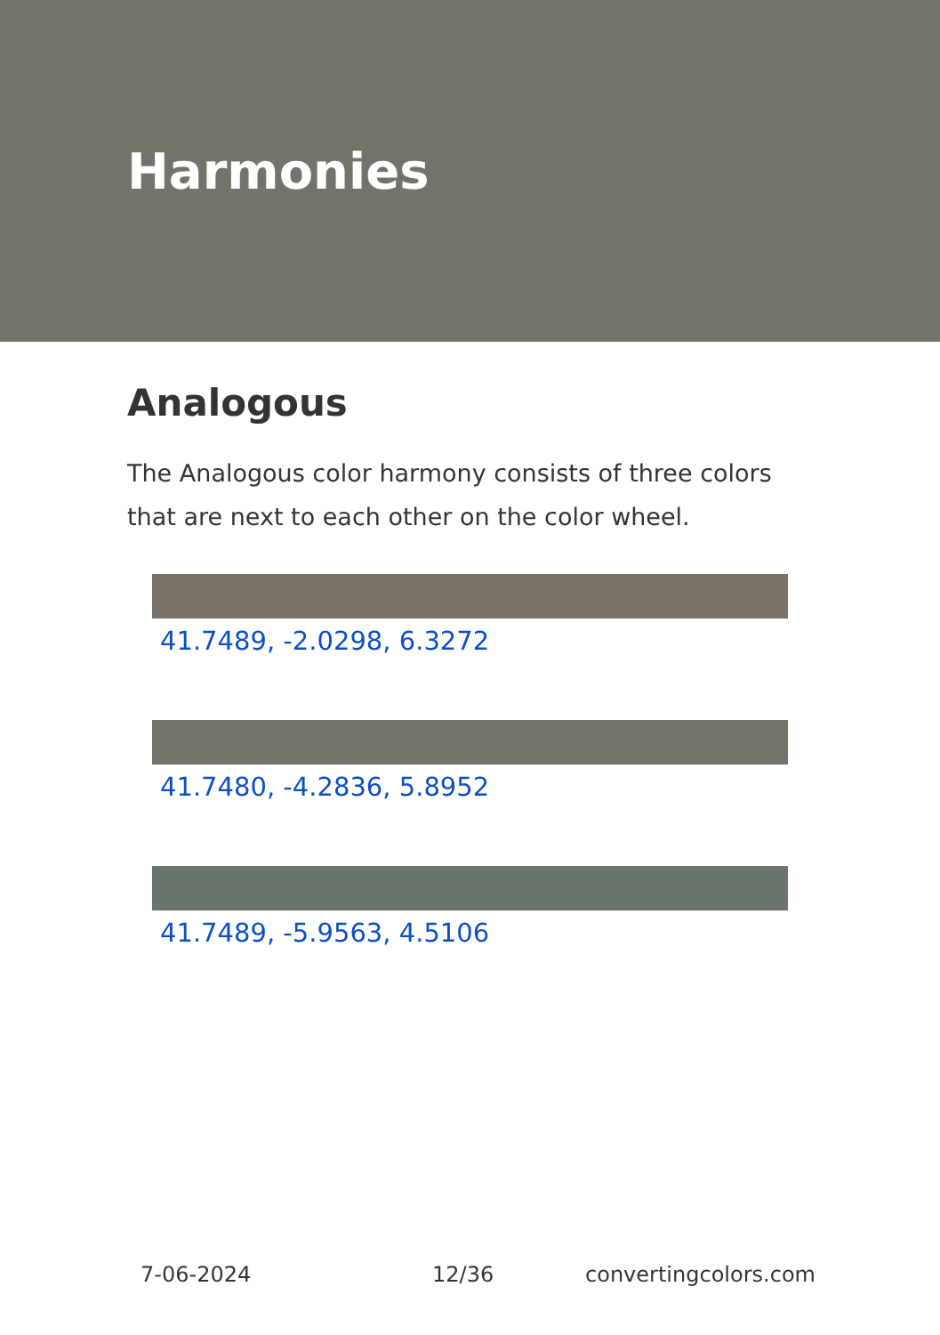Harmonies
Analogous
The Analogous color harmony consists of three colors that are next to each other on the color wheel.
41.7489, -2.0298, 6.3272
41.7480, -4.2836, 5.8952
41.7489, -5.9563, 4.5106
7-06-2024 12/36 convertingcolors.com